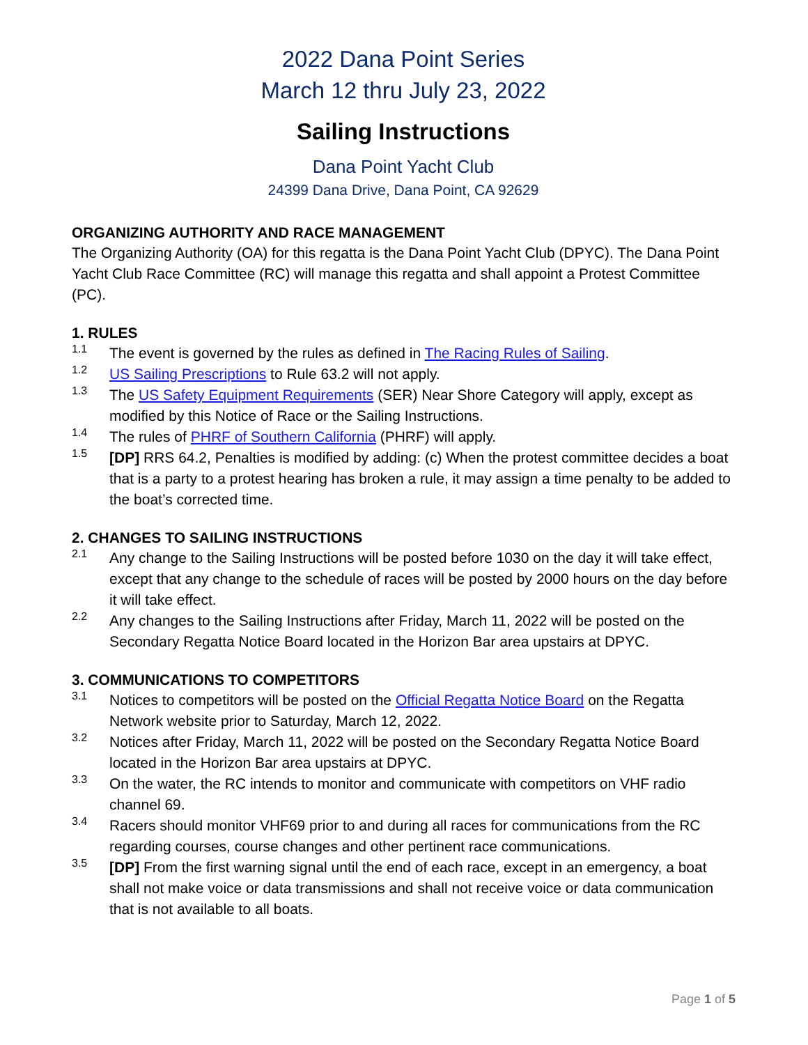2022 Dana Point Series
March 12 thru July 23, 2022
Sailing Instructions
Dana Point Yacht Club
24399 Dana Drive, Dana Point, CA 92629
ORGANIZING AUTHORITY AND RACE MANAGEMENT
The Organizing Authority (OA) for this regatta is the Dana Point Yacht Club (DPYC). The Dana Point Yacht Club Race Committee (RC) will manage this regatta and shall appoint a Protest Committee (PC).
1. RULES
1.1
The event is governed by the rules as defined in The Racing Rules of Sailing.
1.2
US Sailing Prescriptions to Rule 63.2 will not apply.
1.3
The US Safety Equipment Requirements (SER) Near Shore Category will apply, except as modified by this Notice of Race or the Sailing Instructions.
1.4
The rules of PHRF of Southern California (PHRF) will apply.
1.5
[DP] RRS 64.2, Penalties is modified by adding: (c) When the protest committee decides a boat that is a party to a protest hearing has broken a rule, it may assign a time penalty to be added to the boat’s corrected time.
2. CHANGES TO SAILING INSTRUCTIONS
2.1
Any change to the Sailing Instructions will be posted before 1030 on the day it will take effect, except that any change to the schedule of races will be posted by 2000 hours on the day before it will take effect.
2.2
Any changes to the Sailing Instructions after Friday, March 11, 2022 will be posted on the Secondary Regatta Notice Board located in the Horizon Bar area upstairs at DPYC.
3. COMMUNICATIONS TO COMPETITORS
3.1
Notices to competitors will be posted on the Official Regatta Notice Board on the Regatta Network website prior to Saturday, March 12, 2022.
3.2
Notices after Friday, March 11, 2022 will be posted on the Secondary Regatta Notice Board located in the Horizon Bar area upstairs at DPYC.
3.3
On the water, the RC intends to monitor and communicate with competitors on VHF radio channel 69.
3.4
Racers should monitor VHF69 prior to and during all races for communications from the RC regarding courses, course changes and other pertinent race communications.
3.5
[DP] From the first warning signal until the end of each race, except in an emergency, a boat shall not make voice or data transmissions and shall not receive voice or data communication that is not available to all boats.
Page 1 of 5